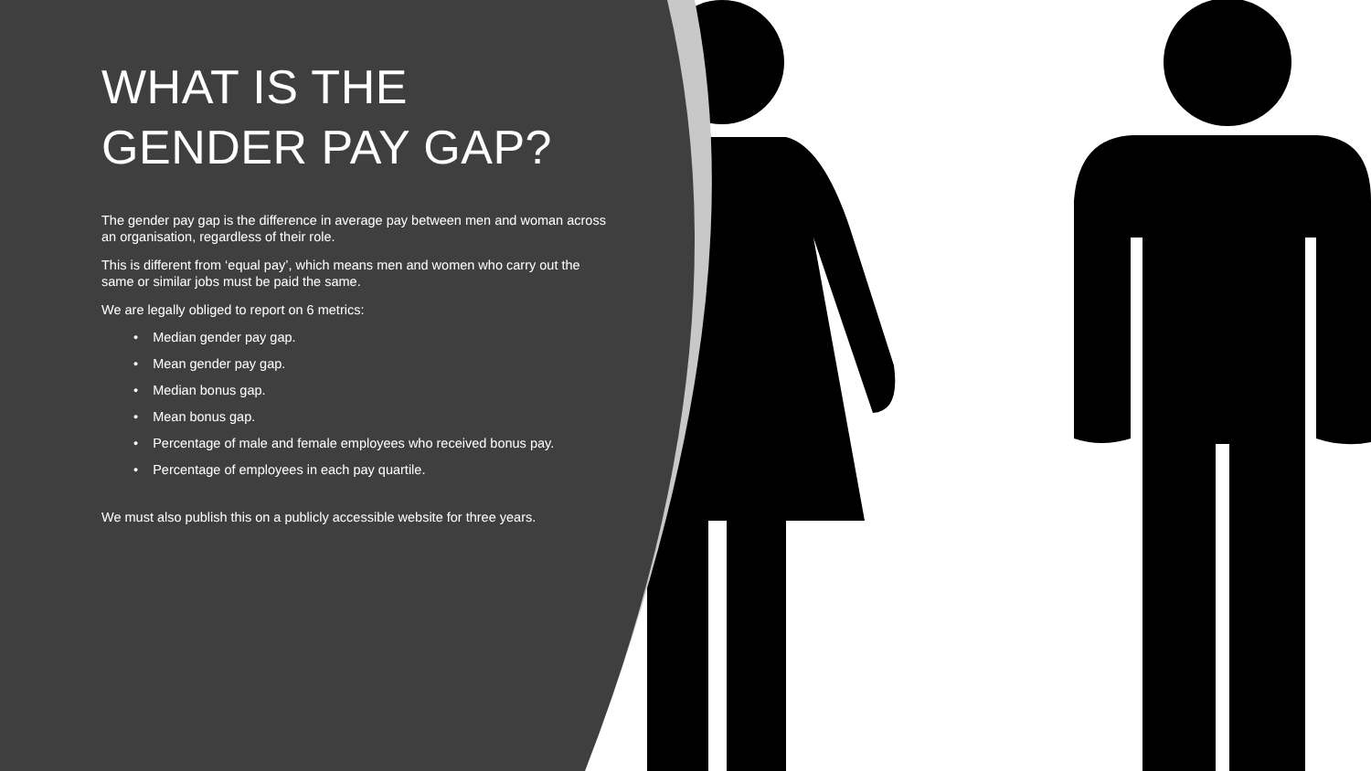WHAT IS THE GENDER PAY GAP?
The gender pay gap is the difference in average pay between men and woman across an organisation, regardless of their role.
This is different from ‘equal pay’, which means men and women who carry out the same or similar jobs must be paid the same.
We are legally obliged to report on 6 metrics:
• Median gender pay gap.
• Mean gender pay gap.
• Median bonus gap.
• Mean bonus gap.
• Percentage of male and female employees who received bonus pay.
• Percentage of employees in each pay quartile.
We must also publish this on a publicly accessible website for three years.